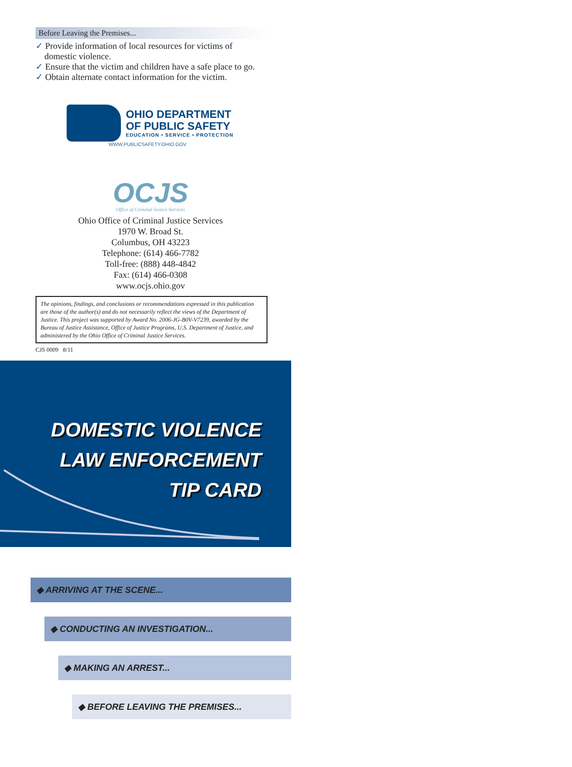Before Leaving the Premises...
✓ Provide information of local resources for victims of domestic violence.
✓ Ensure that the victim and children have a safe place to go.
✓ Obtain alternate contact information for the victim.
OHIO DEPARTMENT
OF PUBLIC SAFETY
EDUCATION • SERVICE • PROTECTION
WWW.PUBLICSAFETY.OHIO.GOV
OCJS
Office of Criminal Justice Services
Ohio Office of Criminal Justice Services
1970 W. Broad St.
Columbus, OH 43223
Telephone: (614) 466-7782
Toll-free: (888) 448-4842
Fax: (614) 466-0308
www.ocjs.ohio.gov
The opinions, findings, and conclusions or recommendations expressed in this publication are those of the author(s) and do not necessarily reflect the views of the Department of Justice. This project was supported by Award No. 2006-JG-B0V-V7239, awarded by the Bureau of Justice Assistance, Office of Justice Programs, U.S. Department of Justice, and administered by the Ohio Office of Criminal Justice Services.
CJS 0009 8/11
DOMESTIC VIOLENCE
LAW ENFORCEMENT
TIP CARD
◆ ARRIVING AT THE SCENE...
◆ CONDUCTING AN INVESTIGATION...
◆ MAKING AN ARREST...
◆ BEFORE LEAVING THE PREMISES...